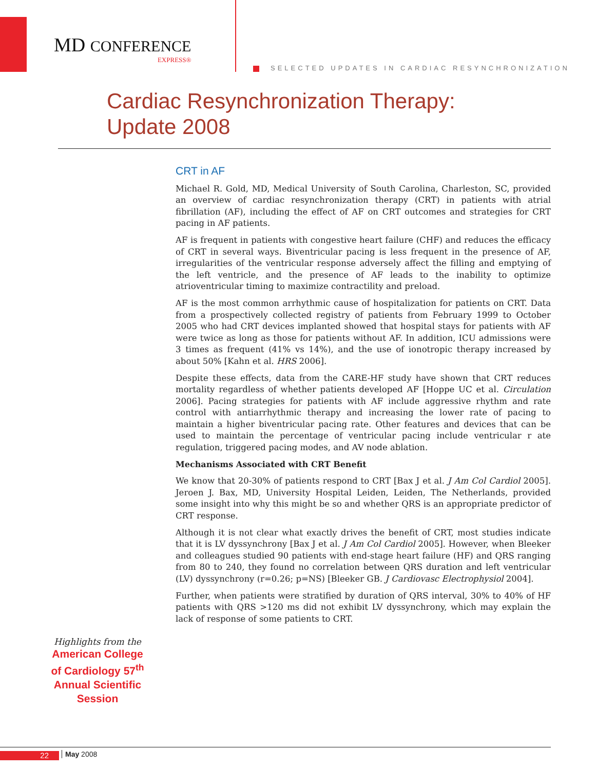MD CONFERENCE
EXPRESS®
SELECTED UPDATES IN CARDIAC RESYNCHRONIZATION
Cardiac Resynchronization Therapy:
Update 2008
CRT in AF
Michael R. Gold, MD, Medical University of South Carolina, Charleston, SC, provided an overview of cardiac resynchronization therapy (CRT) in patients with atrial fibrillation (AF), including the effect of AF on CRT outcomes and strategies for CRT pacing in AF patients.
AF is frequent in patients with congestive heart failure (CHF) and reduces the efficacy of CRT in several ways. Biventricular pacing is less frequent in the presence of AF, irregularities of the ventricular response adversely affect the filling and emptying of the left ventricle, and the presence of AF leads to the inability to optimize atrioventricular timing to maximize contractility and preload.
AF is the most common arrhythmic cause of hospitalization for patients on CRT. Data from a prospectively collected registry of patients from February 1999 to October 2005 who had CRT devices implanted showed that hospital stays for patients with AF were twice as long as those for patients without AF. In addition, ICU admissions were 3 times as frequent (41% vs 14%), and the use of ionotropic therapy increased by about 50% [Kahn et al. HRS 2006].
Despite these effects, data from the CARE-HF study have shown that CRT reduces mortality regardless of whether patients developed AF [Hoppe UC et al. Circulation 2006]. Pacing strategies for patients with AF include aggressive rhythm and rate control with antiarrhythmic therapy and increasing the lower rate of pacing to maintain a higher biventricular pacing rate. Other features and devices that can be used to maintain the percentage of ventricular pacing include ventricular r ate regulation, triggered pacing modes, and AV node ablation.
Mechanisms Associated with CRT Benefit
We know that 20-30% of patients respond to CRT [Bax J et al. J Am Col Cardiol 2005]. Jeroen J. Bax, MD, University Hospital Leiden, Leiden, The Netherlands, provided some insight into why this might be so and whether QRS is an appropriate predictor of CRT response.
Although it is not clear what exactly drives the benefit of CRT, most studies indicate that it is LV dyssynchrony [Bax J et al. J Am Col Cardiol 2005]. However, when Bleeker and colleagues studied 90 patients with end-stage heart failure (HF) and QRS ranging from 80 to 240, they found no correlation between QRS duration and left ventricular (LV) dyssynchrony (r=0.26; p=NS) [Bleeker GB. J Cardiovasc Electrophysiol 2004].
Further, when patients were stratified by duration of QRS interval, 30% to 40% of HF patients with QRS >120 ms did not exhibit LV dyssynchrony, which may explain the lack of response of some patients to CRT.
Highlights from the
American College of Cardiology 57<sup>th</sup> Annual Scientific Session
22 May 2008